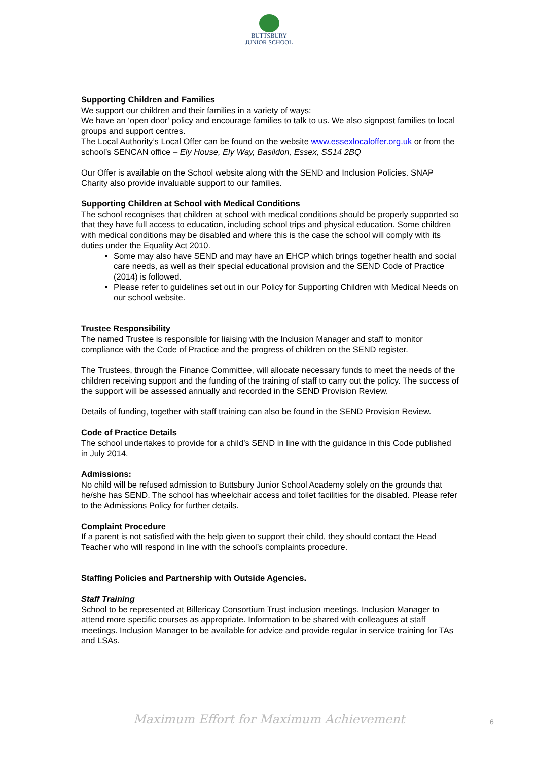BUTTSBURY
JUNIOR SCHOOL
Supporting Children and Families
We support our children and their families in a variety of ways:
We have an ‘open door’ policy and encourage families to talk to us. We also signpost families to local groups and support centres.
The Local Authority’s Local Offer can be found on the website www.essexlocaloffer.org.uk or from the school’s SENCAN office – Ely House, Ely Way, Basildon, Essex, SS14 2BQ
Our Offer is available on the School website along with the SEND and Inclusion Policies. SNAP Charity also provide invaluable support to our families.
Supporting Children at School with Medical Conditions
The school recognises that children at school with medical conditions should be properly supported so that they have full access to education, including school trips and physical education. Some children with medical conditions may be disabled and where this is the case the school will comply with its duties under the Equality Act 2010.
Some may also have SEND and may have an EHCP which brings together health and social care needs, as well as their special educational provision and the SEND Code of Practice (2014) is followed.
Please refer to guidelines set out in our Policy for Supporting Children with Medical Needs on our school website.
Trustee Responsibility
The named Trustee is responsible for liaising with the Inclusion Manager and staff to monitor compliance with the Code of Practice and the progress of children on the SEND register.
The Trustees, through the Finance Committee, will allocate necessary funds to meet the needs of the children receiving support and the funding of the training of staff to carry out the policy. The success of the support will be assessed annually and recorded in the SEND Provision Review.
Details of funding, together with staff training can also be found in the SEND Provision Review.
Code of Practice Details
The school undertakes to provide for a child’s SEND in line with the guidance in this Code published in July 2014.
Admissions:
No child will be refused admission to Buttsbury Junior School Academy solely on the grounds that he/she has SEND. The school has wheelchair access and toilet facilities for the disabled. Please refer to the Admissions Policy for further details.
Complaint Procedure
If a parent is not satisfied with the help given to support their child, they should contact the Head Teacher who will respond in line with the school’s complaints procedure.
Staffing Policies and Partnership with Outside Agencies.
Staff Training
School to be represented at Billericay Consortium Trust inclusion meetings. Inclusion Manager to attend more specific courses as appropriate. Information to be shared with colleagues at staff meetings. Inclusion Manager to be available for advice and provide regular in service training for TAs and LSAs.
Maximum Effort for Maximum Achievement 6